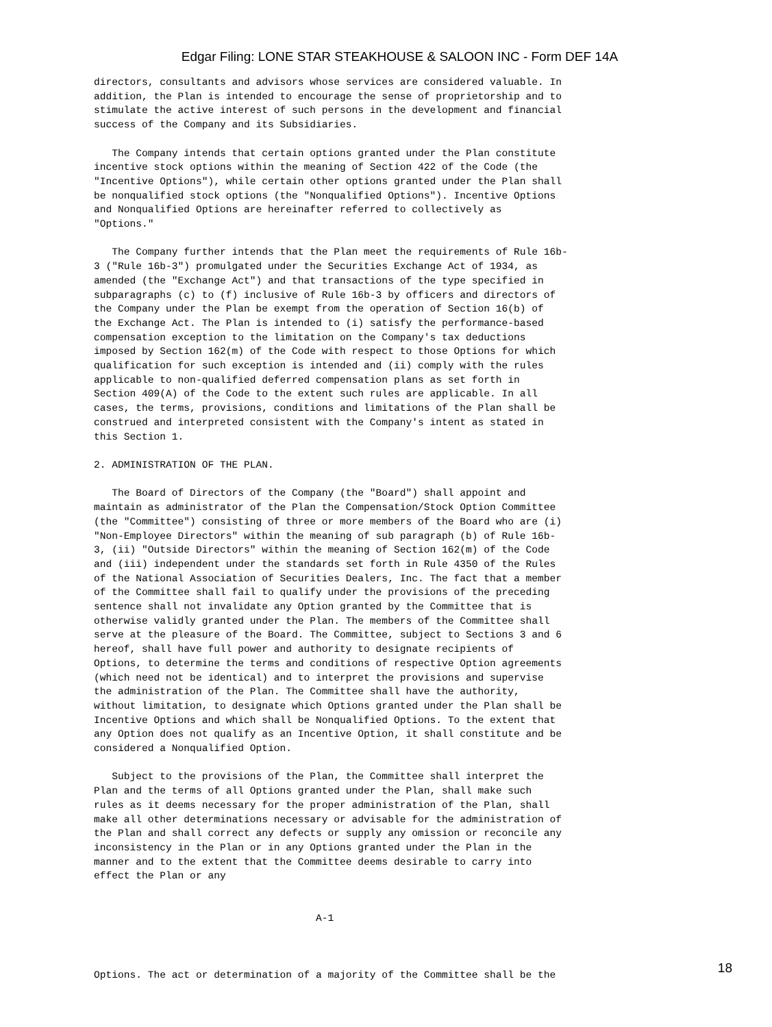Edgar Filing: LONE STAR STEAKHOUSE & SALOON INC - Form DEF 14A
directors, consultants and advisors whose services are considered valuable. In
addition, the Plan is intended to encourage the sense of proprietorship and to
stimulate the active interest of such persons in the development and financial
success of the Company and its Subsidiaries.

   The Company intends that certain options granted under the Plan constitute
incentive stock options within the meaning of Section 422 of the Code (the
"Incentive Options"), while certain other options granted under the Plan shall
be nonqualified stock options (the "Nonqualified Options"). Incentive Options
and Nonqualified Options are hereinafter referred to collectively as
"Options."

   The Company further intends that the Plan meet the requirements of Rule 16b-
3 ("Rule 16b-3") promulgated under the Securities Exchange Act of 1934, as
amended (the "Exchange Act") and that transactions of the type specified in
subparagraphs (c) to (f) inclusive of Rule 16b-3 by officers and directors of
the Company under the Plan be exempt from the operation of Section 16(b) of
the Exchange Act. The Plan is intended to (i) satisfy the performance-based
compensation exception to the limitation on the Company's tax deductions
imposed by Section 162(m) of the Code with respect to those Options for which
qualification for such exception is intended and (ii) comply with the rules
applicable to non-qualified deferred compensation plans as set forth in
Section 409(A) of the Code to the extent such rules are applicable. In all
cases, the terms, provisions, conditions and limitations of the Plan shall be
construed and interpreted consistent with the Company's intent as stated in
this Section 1.

2. ADMINISTRATION OF THE PLAN.

   The Board of Directors of the Company (the "Board") shall appoint and
maintain as administrator of the Plan the Compensation/Stock Option Committee
(the "Committee") consisting of three or more members of the Board who are (i)
"Non-Employee Directors" within the meaning of sub paragraph (b) of Rule 16b-
3, (ii) "Outside Directors" within the meaning of Section 162(m) of the Code
and (iii) independent under the standards set forth in Rule 4350 of the Rules
of the National Association of Securities Dealers, Inc. The fact that a member
of the Committee shall fail to qualify under the provisions of the preceding
sentence shall not invalidate any Option granted by the Committee that is
otherwise validly granted under the Plan. The members of the Committee shall
serve at the pleasure of the Board. The Committee, subject to Sections 3 and 6
hereof, shall have full power and authority to designate recipients of
Options, to determine the terms and conditions of respective Option agreements
(which need not be identical) and to interpret the provisions and supervise
the administration of the Plan. The Committee shall have the authority,
without limitation, to designate which Options granted under the Plan shall be
Incentive Options and which shall be Nonqualified Options. To the extent that
any Option does not qualify as an Incentive Option, it shall constitute and be
considered a Nonqualified Option.

   Subject to the provisions of the Plan, the Committee shall interpret the
Plan and the terms of all Options granted under the Plan, shall make such
rules as it deems necessary for the proper administration of the Plan, shall
make all other determinations necessary or advisable for the administration of
the Plan and shall correct any defects or supply any omission or reconcile any
inconsistency in the Plan or in any Options granted under the Plan in the
manner and to the extent that the Committee deems desirable to carry into
effect the Plan or any


                                     A-1



Options. The act or determination of a majority of the Committee shall be the
18